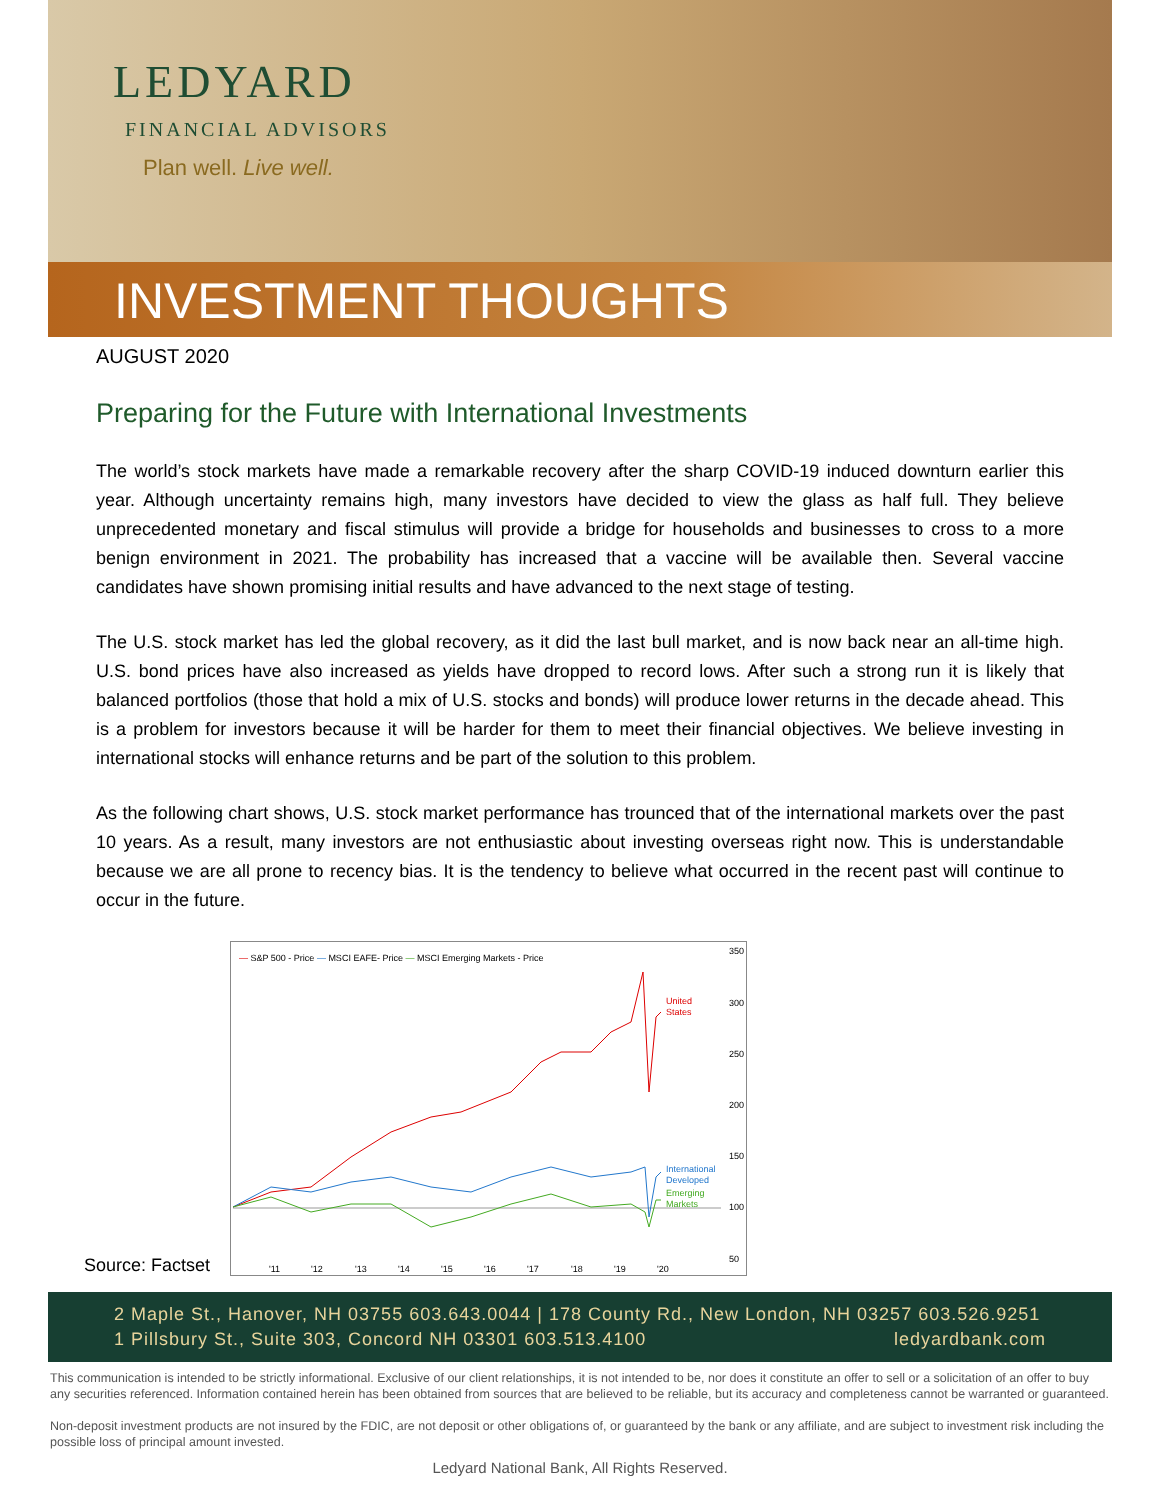LEDYARD
FINANCIAL ADVISORS
Plan well. Live well.
INVESTMENT THOUGHTS
AUGUST 2020
Preparing for the Future with International Investments
The world’s stock markets have made a remarkable recovery after the sharp COVID-19 induced downturn earlier this year. Although uncertainty remains high, many investors have decided to view the glass as half full. They believe unprecedented monetary and fiscal stimulus will provide a bridge for households and businesses to cross to a more benign environment in 2021. The probability has increased that a vaccine will be available then. Several vaccine candidates have shown promising initial results and have advanced to the next stage of testing.
The U.S. stock market has led the global recovery, as it did the last bull market, and is now back near an all-time high. U.S. bond prices have also increased as yields have dropped to record lows. After such a strong run it is likely that balanced portfolios (those that hold a mix of U.S. stocks and bonds) will produce lower returns in the decade ahead. This is a problem for investors because it will be harder for them to meet their financial objectives. We believe investing in international stocks will enhance returns and be part of the solution to this problem.
As the following chart shows, U.S. stock market performance has trounced that of the international markets over the past 10 years. As a result, many investors are not enthusiastic about investing overseas right now. This is understandable because we are all prone to recency bias. It is the tendency to believe what occurred in the recent past will continue to occur in the future.
Source: Factset
— S&P 500 - Price — MSCI EAFE- Price — MSCI Emerging Markets - Price
350
300
250
200
150
100
50
United
States
International
Developed
Emerging
Markets
'11
'12
'13
'14
'15
'16
'17
'18
'19
'20
2 Maple St., Hanover, NH 03755 603.643.0044 | 178 County Rd., New London, NH 03257 603.526.9251
1 Pillsbury St., Suite 303, Concord NH 03301 603.513.4100 ledyardbank.com
This communication is intended to be strictly informational. Exclusive of our client relationships, it is not intended to be, nor does it constitute an offer to sell or a solicitation of an offer to buy any securities referenced. Information contained herein has been obtained from sources that are believed to be reliable, but its accuracy and completeness cannot be warranted or guaranteed.
Non-deposit investment products are not insured by the FDIC, are not deposit or other obligations of, or guaranteed by the bank or any affiliate, and are subject to investment risk including the possible loss of principal amount invested.
Ledyard National Bank, All Rights Reserved.